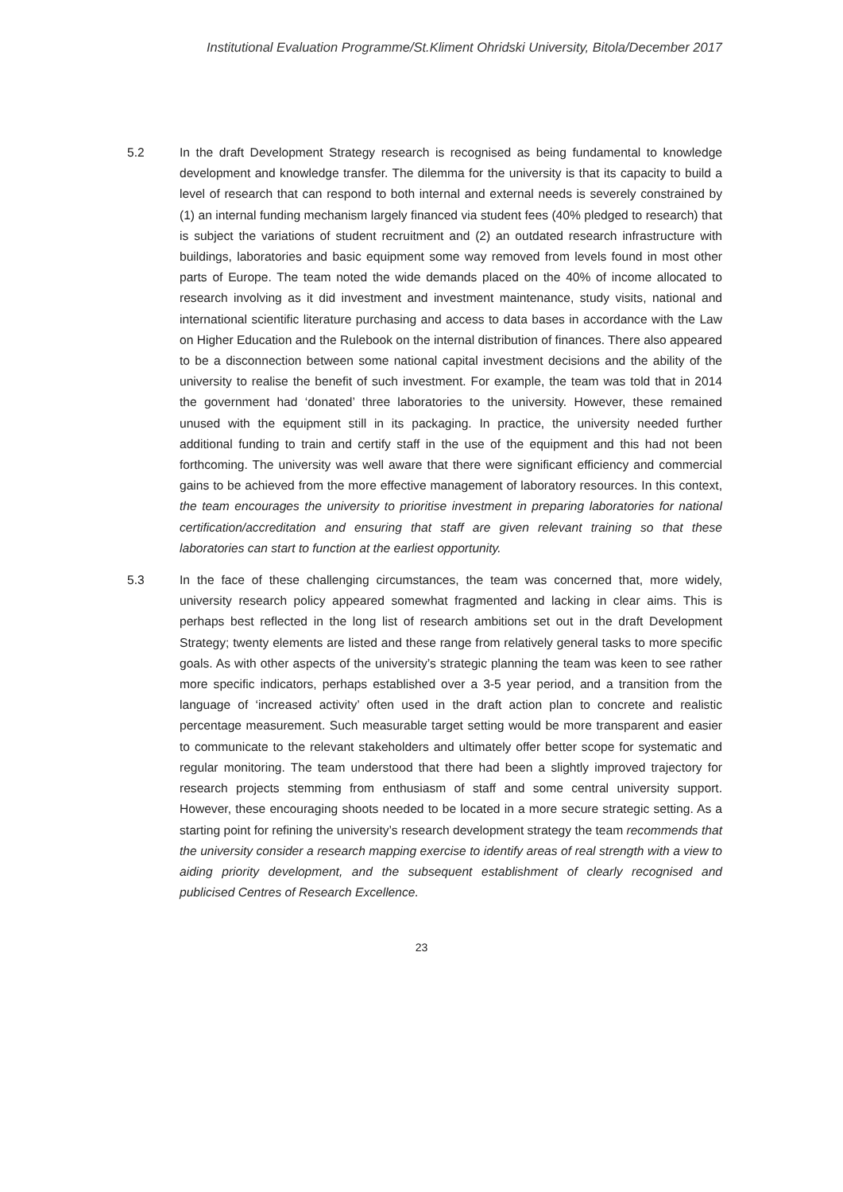Institutional Evaluation Programme/St.Kliment Ohridski University, Bitola/December 2017
5.2 In the draft Development Strategy research is recognised as being fundamental to knowledge development and knowledge transfer. The dilemma for the university is that its capacity to build a level of research that can respond to both internal and external needs is severely constrained by (1) an internal funding mechanism largely financed via student fees (40% pledged to research) that is subject the variations of student recruitment and (2) an outdated research infrastructure with buildings, laboratories and basic equipment some way removed from levels found in most other parts of Europe. The team noted the wide demands placed on the 40% of income allocated to research involving as it did investment and investment maintenance, study visits, national and international scientific literature purchasing and access to data bases in accordance with the Law on Higher Education and the Rulebook on the internal distribution of finances. There also appeared to be a disconnection between some national capital investment decisions and the ability of the university to realise the benefit of such investment. For example, the team was told that in 2014 the government had ‘donated’ three laboratories to the university. However, these remained unused with the equipment still in its packaging. In practice, the university needed further additional funding to train and certify staff in the use of the equipment and this had not been forthcoming. The university was well aware that there were significant efficiency and commercial gains to be achieved from the more effective management of laboratory resources. In this context, the team encourages the university to prioritise investment in preparing laboratories for national certification/accreditation and ensuring that staff are given relevant training so that these laboratories can start to function at the earliest opportunity.
5.3 In the face of these challenging circumstances, the team was concerned that, more widely, university research policy appeared somewhat fragmented and lacking in clear aims. This is perhaps best reflected in the long list of research ambitions set out in the draft Development Strategy; twenty elements are listed and these range from relatively general tasks to more specific goals. As with other aspects of the university’s strategic planning the team was keen to see rather more specific indicators, perhaps established over a 3-5 year period, and a transition from the language of ‘increased activity’ often used in the draft action plan to concrete and realistic percentage measurement. Such measurable target setting would be more transparent and easier to communicate to the relevant stakeholders and ultimately offer better scope for systematic and regular monitoring. The team understood that there had been a slightly improved trajectory for research projects stemming from enthusiasm of staff and some central university support. However, these encouraging shoots needed to be located in a more secure strategic setting. As a starting point for refining the university’s research development strategy the team recommends that the university consider a research mapping exercise to identify areas of real strength with a view to aiding priority development, and the subsequent establishment of clearly recognised and publicised Centres of Research Excellence.
23